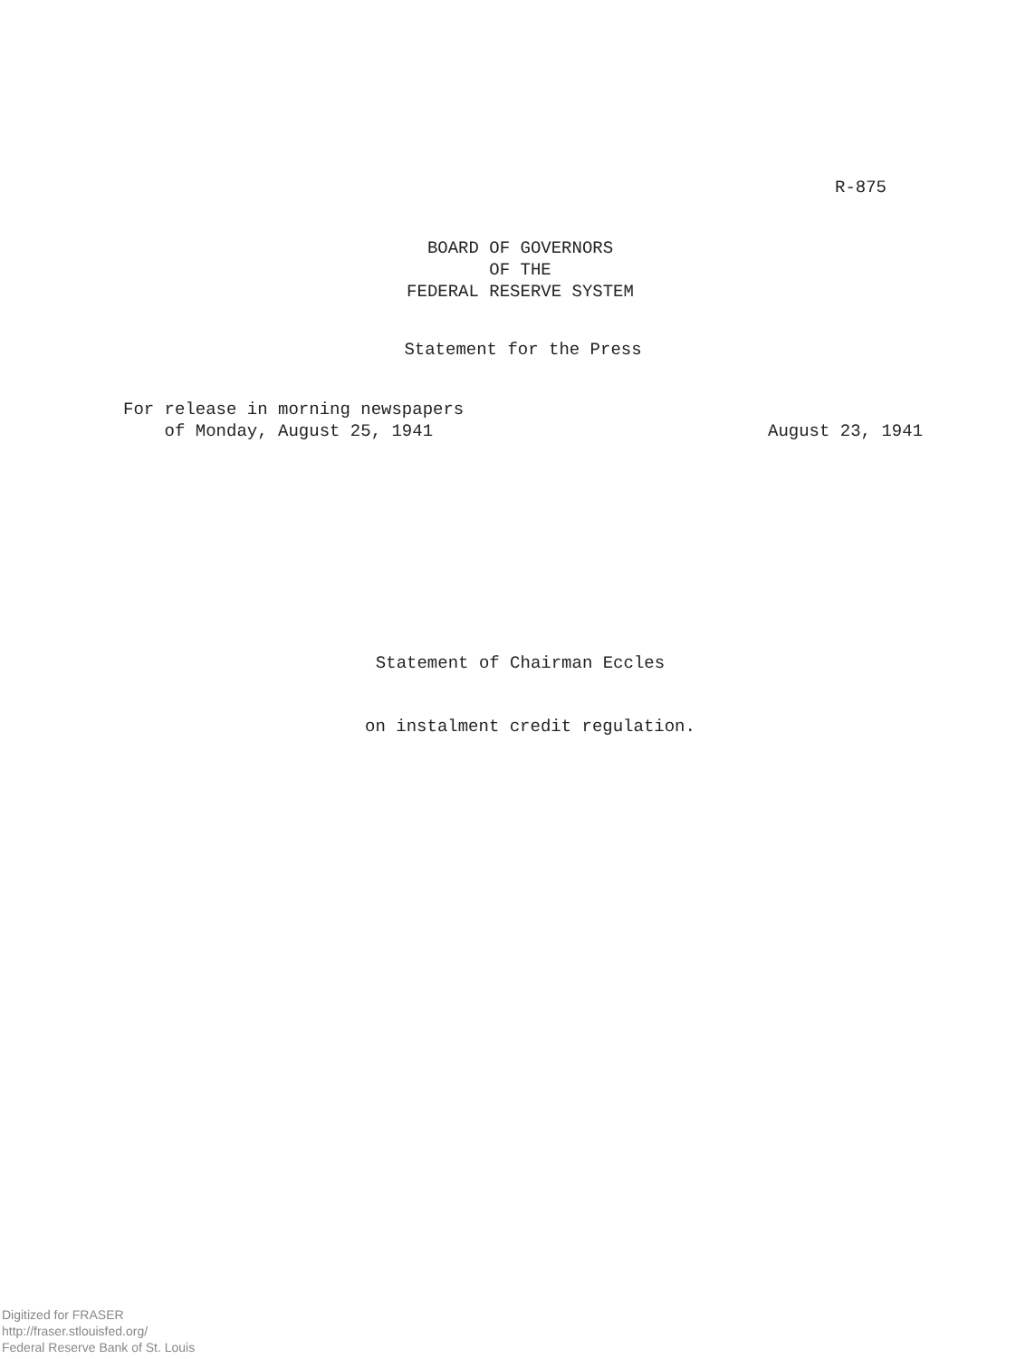R-875
BOARD OF GOVERNORS
OF THE
FEDERAL RESERVE SYSTEM
Statement for the Press
For release in morning newspapers
of Monday, August 25, 1941
August 23, 1941
Statement of Chairman Eccles
on instalment credit regulation.
Digitized for FRASER
http://fraser.stlouisfed.org/
Federal Reserve Bank of St. Louis